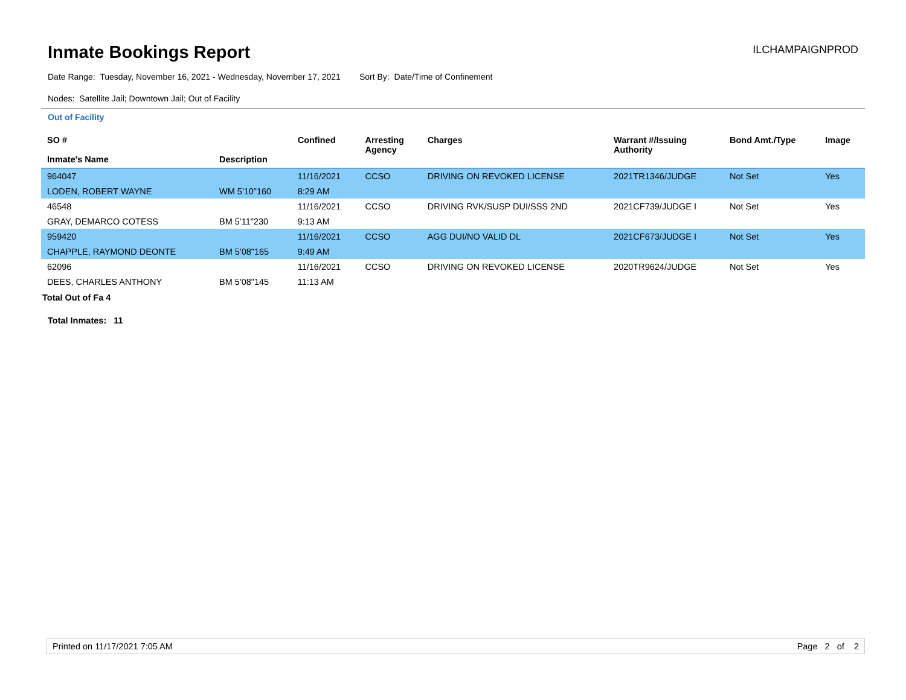Inmate Bookings Report
ILCHAMPAIGNPROD
Date Range: Tuesday, November 16, 2021 - Wednesday, November 17, 2021 Sort By: Date/Time of Confinement
Nodes: Satellite Jail; Downtown Jail; Out of Facility
Out of Facility
| SO # Inmate's Name | Description | Confined | Arresting Agency | Charges | Warrant #/Issuing Authority | Bond Amt./Type | Image |
| --- | --- | --- | --- | --- | --- | --- | --- |
| 964047 | | 11/16/2021 | CCSO | DRIVING ON REVOKED LICENSE | 2021TR1346/JUDGE | Not Set | Yes |
| LODEN, ROBERT WAYNE | WM 5'10"160 | 8:29 AM | | | | | |
| 46548 | | 11/16/2021 | CCSO | DRIVING RVK/SUSP DUI/SSS 2ND | 2021CF739/JUDGE I | Not Set | Yes |
| GRAY, DEMARCO COTESS | BM 5'11"230 | 9:13 AM | | | | | |
| 959420 | | 11/16/2021 | CCSO | AGG DUI/NO VALID DL | 2021CF673/JUDGE I | Not Set | Yes |
| CHAPPLE, RAYMOND DEONTE | BM 5'08"165 | 9:49 AM | | | | | |
| 62096 | | 11/16/2021 | CCSO | DRIVING ON REVOKED LICENSE | 2020TR9624/JUDGE | Not Set | Yes |
| DEES, CHARLES ANTHONY | BM 5'08"145 | 11:13 AM | | | | | |
Total Out of Fa 4
Total Inmates: 11
Printed on 11/17/2021 7:05 AM Page 2 of 2